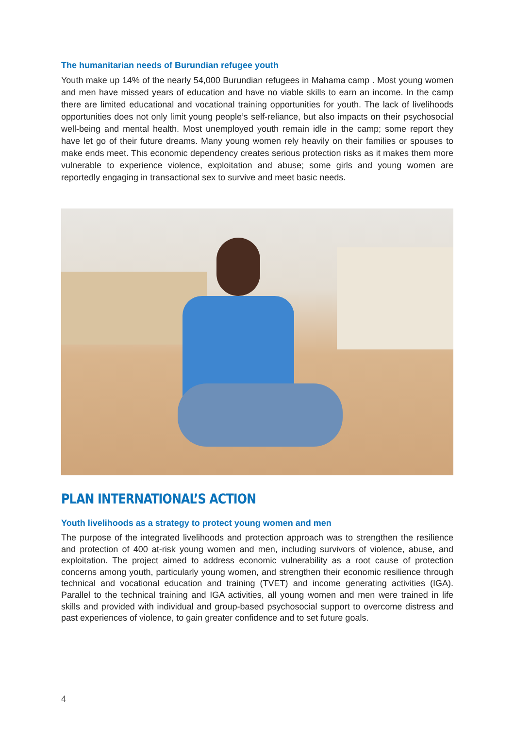The humanitarian needs of Burundian refugee youth
Youth make up 14% of the nearly 54,000 Burundian refugees in Mahama camp . Most young women and men have missed years of education and have no viable skills to earn an income. In the camp there are limited educational and vocational training opportunities for youth. The lack of livelihoods opportunities does not only limit young people’s self-reliance, but also impacts on their psychosocial well-being and mental health. Most unemployed youth remain idle in the camp; some report they have let go of their future dreams. Many young women rely heavily on their families or spouses to make ends meet. This economic dependency creates serious protection risks as it makes them more vulnerable to experience violence, exploitation and abuse; some girls and young women are reportedly engaging in transactional sex to survive and meet basic needs.
PLAN INTERNATIONAL’S ACTION
Youth livelihoods as a strategy to protect young women and men
The purpose of the integrated livelihoods and protection approach was to strengthen the resilience and protection of 400 at-risk young women and men, including survivors of violence, abuse, and exploitation. The project aimed to address economic vulnerability as a root cause of protection concerns among youth, particularly young women, and strengthen their economic resilience through technical and vocational education and training (TVET) and income generating activities (IGA). Parallel to the technical training and IGA activities, all young women and men were trained in life skills and provided with individual and group-based psychosocial support to overcome distress and past experiences of violence, to gain greater confidence and to set future goals.
4